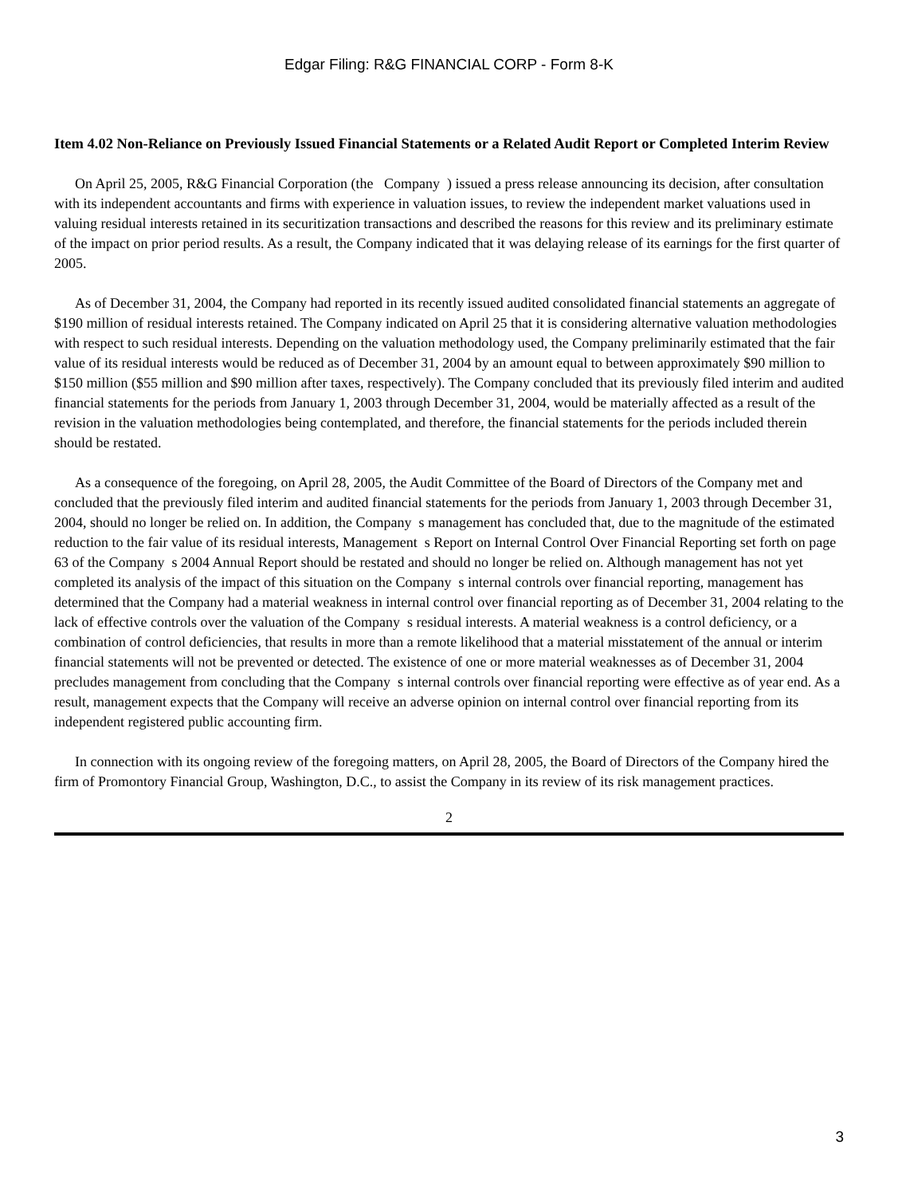Edgar Filing: R&G FINANCIAL CORP - Form 8-K
Item 4.02 Non-Reliance on Previously Issued Financial Statements or a Related Audit Report or Completed Interim Review
On April 25, 2005, R&G Financial Corporation (the Company ) issued a press release announcing its decision, after consultation with its independent accountants and firms with experience in valuation issues, to review the independent market valuations used in valuing residual interests retained in its securitization transactions and described the reasons for this review and its preliminary estimate of the impact on prior period results. As a result, the Company indicated that it was delaying release of its earnings for the first quarter of 2005.
As of December 31, 2004, the Company had reported in its recently issued audited consolidated financial statements an aggregate of $190 million of residual interests retained. The Company indicated on April 25 that it is considering alternative valuation methodologies with respect to such residual interests. Depending on the valuation methodology used, the Company preliminarily estimated that the fair value of its residual interests would be reduced as of December 31, 2004 by an amount equal to between approximately $90 million to $150 million ($55 million and $90 million after taxes, respectively). The Company concluded that its previously filed interim and audited financial statements for the periods from January 1, 2003 through December 31, 2004, would be materially affected as a result of the revision in the valuation methodologies being contemplated, and therefore, the financial statements for the periods included therein should be restated.
As a consequence of the foregoing, on April 28, 2005, the Audit Committee of the Board of Directors of the Company met and concluded that the previously filed interim and audited financial statements for the periods from January 1, 2003 through December 31, 2004, should no longer be relied on. In addition, the Company s management has concluded that, due to the magnitude of the estimated reduction to the fair value of its residual interests, Management s Report on Internal Control Over Financial Reporting set forth on page 63 of the Company s 2004 Annual Report should be restated and should no longer be relied on. Although management has not yet completed its analysis of the impact of this situation on the Company s internal controls over financial reporting, management has determined that the Company had a material weakness in internal control over financial reporting as of December 31, 2004 relating to the lack of effective controls over the valuation of the Company s residual interests. A material weakness is a control deficiency, or a combination of control deficiencies, that results in more than a remote likelihood that a material misstatement of the annual or interim financial statements will not be prevented or detected. The existence of one or more material weaknesses as of December 31, 2004 precludes management from concluding that the Company s internal controls over financial reporting were effective as of year end. As a result, management expects that the Company will receive an adverse opinion on internal control over financial reporting from its independent registered public accounting firm.
In connection with its ongoing review of the foregoing matters, on April 28, 2005, the Board of Directors of the Company hired the firm of Promontory Financial Group, Washington, D.C., to assist the Company in its review of its risk management practices.
2
3